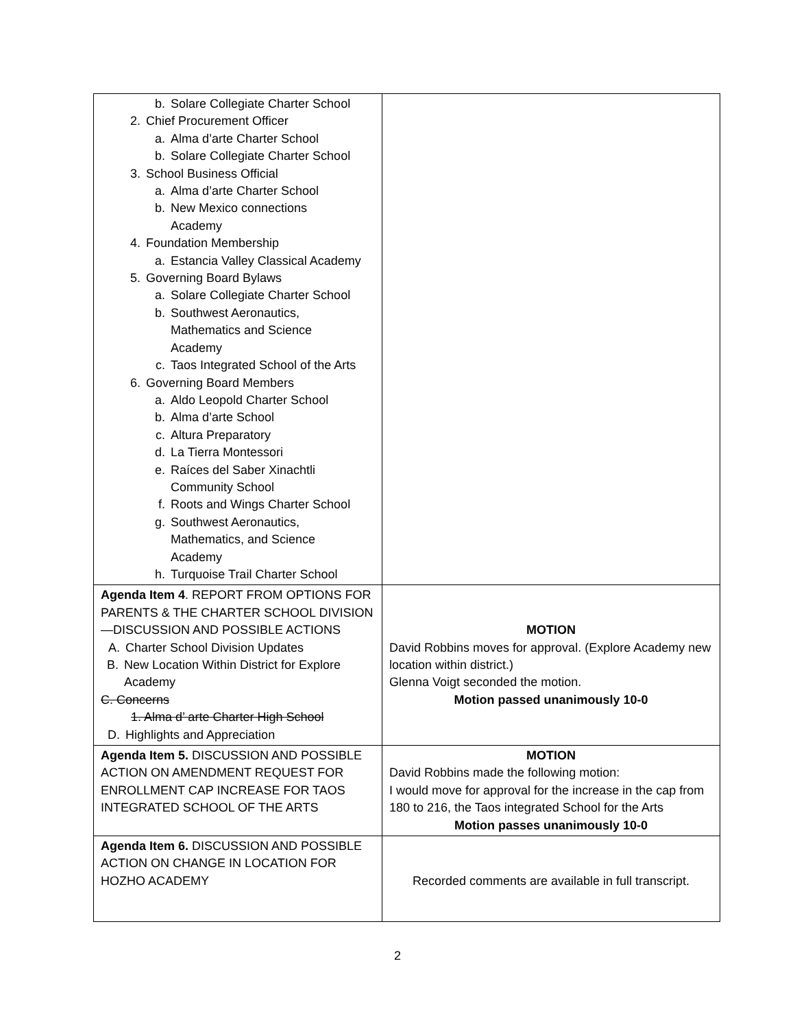| b. Solare Collegiate Charter School 2. Chief Procurement Officer a. Alma d’arte Charter School b. Solare Collegiate Charter School 3. School Business Official a. Alma d’arte Charter School b. New Mexico connections Academy 4. Foundation Membership a. Estancia Valley Classical Academy 5. Governing Board Bylaws a. Solare Collegiate Charter School b. Southwest Aeronautics, Mathematics and Science Academy c. Taos Integrated School of the Arts 6. Governing Board Members a. Aldo Leopold Charter School b. Alma d’arte School c. Altura Preparatory d. La Tierra Montessori e. Raíces del Saber Xinachtli Community School f. Roots and Wings Charter School g. Southwest Aeronautics, Mathematics, and Science Academy h. Turquoise Trail Charter School | |
| Agenda Item 4 . REPORT FROM OPTIONS FOR PARENTS & THE CHARTER SCHOOL DIVISION—DISCUSSION AND POSSIBLE ACTIONS A. Charter School Division Updates B. New Location Within District for Explore Academy C. Concerns 1. Alma d’ arte Charter High School D. Highlights and Appreciation | MOTION David Robbins moves for approval. (Explore Academy new location within district.) Glenna Voigt seconded the motion. Motion passed unanimously 10-0 |
| Agenda Item 5. DISCUSSION AND POSSIBLE ACTION ON AMENDMENT REQUEST FOR ENROLLMENT CAP INCREASE FOR TAOS INTEGRATED SCHOOL OF THE ARTS | MOTION David Robbins made the following motion: I would move for approval for the increase in the cap from 180 to 216, the Taos integrated School for the Arts Motion passes unanimously 10-0 |
| Agenda Item 6. DISCUSSION AND POSSIBLE ACTION ON CHANGE IN LOCATION FOR HOZHO ACADEMY | Recorded comments are available in full transcript. |
2